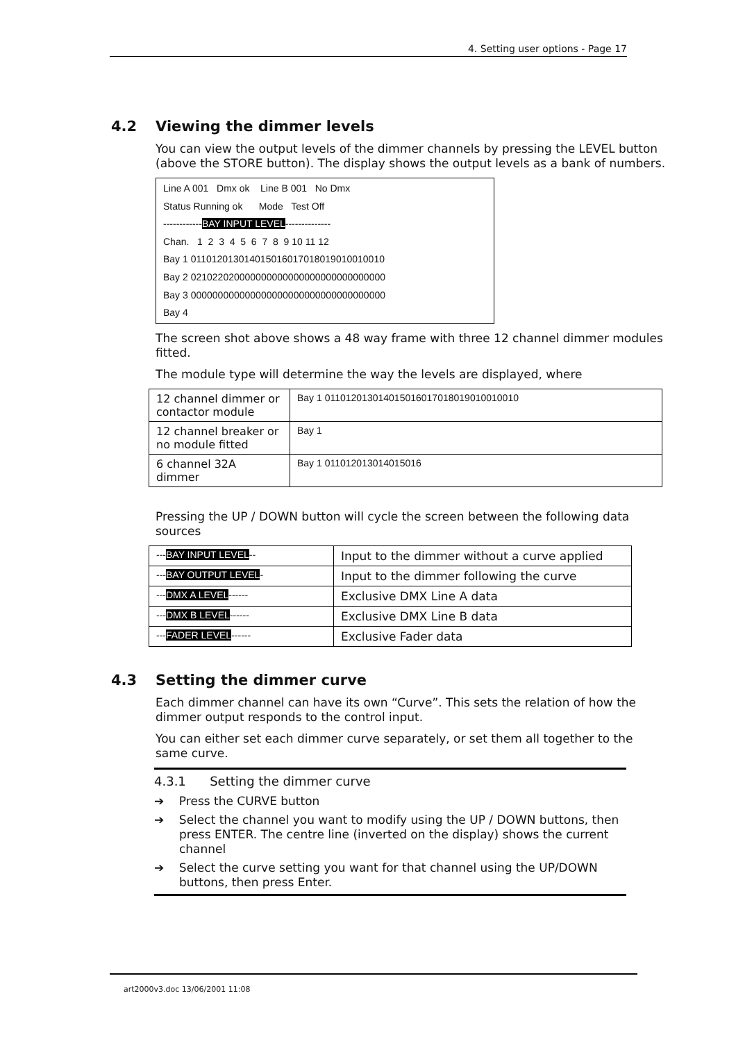4. Setting user options - Page 17
4.2 Viewing the dimmer levels
You can view the output levels of the dimmer channels by pressing the LEVEL button (above the STORE button). The display shows the output levels as a bank of numbers.
Line A 001 Dmx ok Line B 001 No Dmx
Status Running ok Mode Test Off
------------BAY INPUT LEVEL--------------
Chan. 1 2 3 4 5 6 7 8 9 10 11 12
Bay 1 011012013014015016017018019010010010
Bay 2 021022020000000000000000000000000000
Bay 3 000000000000000000000000000000000000
Bay 4
The screen shot above shows a 48 way frame with three 12 channel dimmer modules fitted.
The module type will determine the way the levels are displayed, where
| 12 channel dimmer or contactor module | Bay 1 011012013014015016017018019010010010 |
| 12 channel breaker or no module fitted | Bay 1 |
| 6 channel 32A dimmer | Bay 1 011012013014015016 |
Pressing the UP / DOWN button will cycle the screen between the following data sources
| --- BAY INPUT LEVEL -- | Input to the dimmer without a curve applied |
| --- BAY OUTPUT LEVEL - | Input to the dimmer following the curve |
| --- DMX A LEVEL ------ | Exclusive DMX Line A data |
| --- DMX B LEVEL ------ | Exclusive DMX Line B data |
| --- FADER LEVEL ------ | Exclusive Fader data |
4.3 Setting the dimmer curve
Each dimmer channel can have its own “Curve”. This sets the relation of how the dimmer output responds to the control input.
You can either set each dimmer curve separately, or set them all together to the same curve.
4.3.1 Setting the dimmer curve
➔ Press the CURVE button
➔ Select the channel you want to modify using the UP / DOWN buttons, then press ENTER. The centre line (inverted on the display) shows the current channel
➔ Select the curve setting you want for that channel using the UP/DOWN buttons, then press Enter.
art2000v3.doc 13/06/2001 11:08